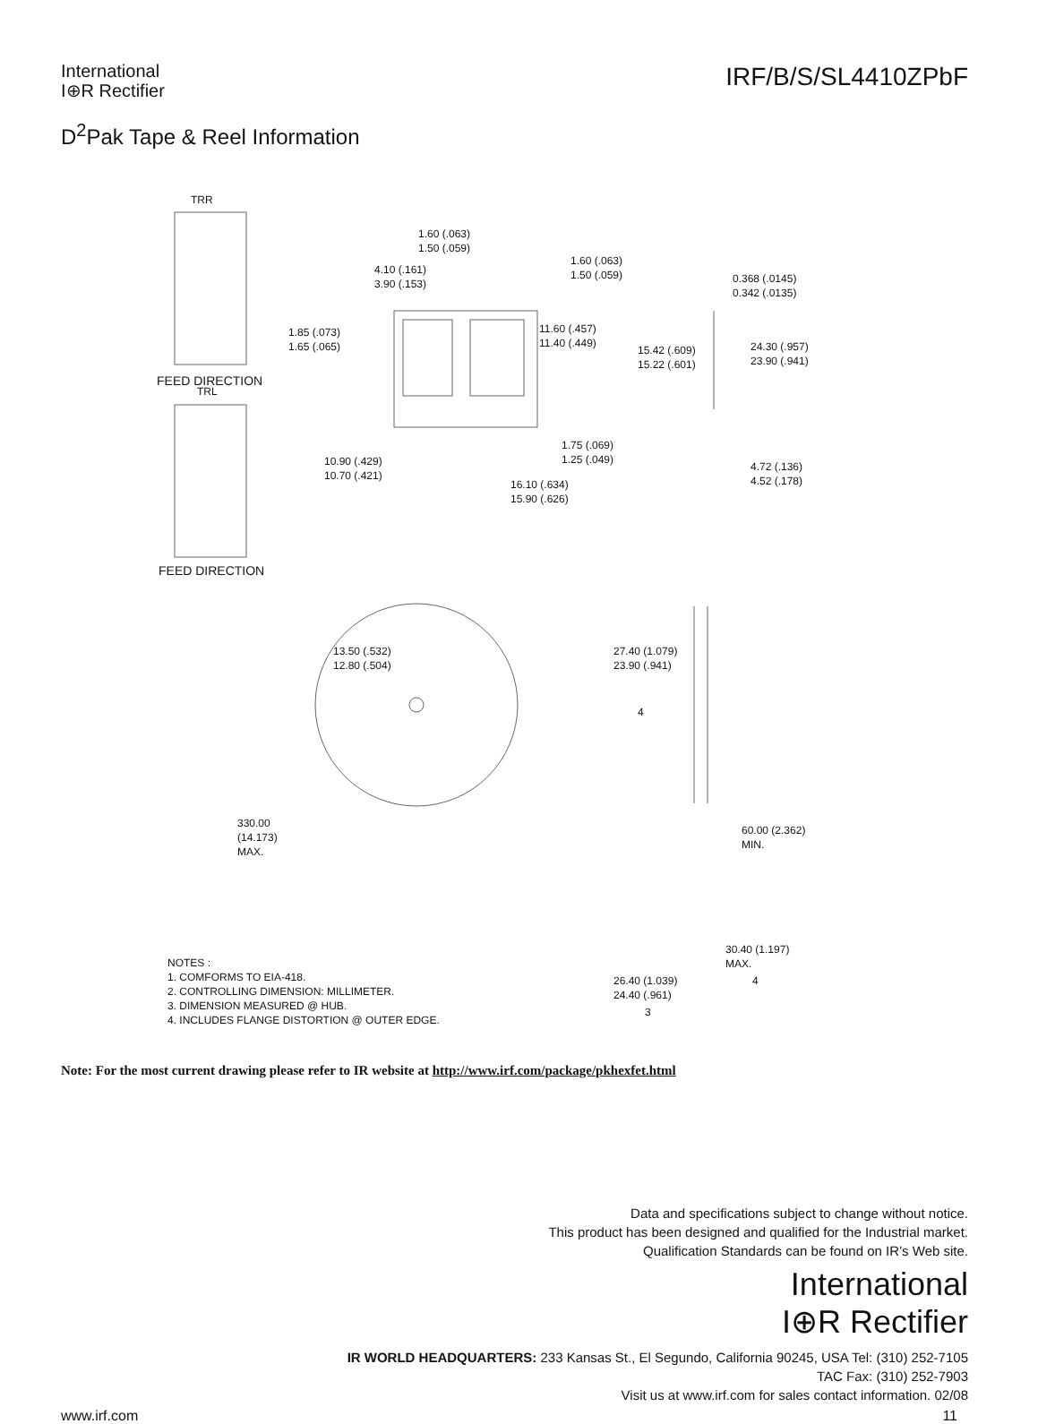International
I⊕R Rectifier
IRF/B/S/SL4410ZPbF
D<sup>2</sup>Pak Tape & Reel Information
TRR
FEED DIRECTION
TRL
FEED DIRECTION
1.60 (.063)
1.50 (.059)
4.10 (.161)
3.90 (.153)
1.60 (.063)
1.50 (.059)
0.368 (.0145)
0.342 (.0135)
1.85 (.073)
1.65 (.065)
11.60 (.457)
11.40 (.449)
15.42 (.609)
15.22 (.601)
24.30 (.957)
23.90 (.941)
1.75 (.069)
1.25 (.049)
10.90 (.429)
10.70 (.421)
4.72 (.136)
4.52 (.178)
16.10 (.634)
15.90 (.626)
13.50 (.532)
12.80 (.504)
27.40 (1.079)
23.90 (.941)
4
330.00
(14.173)
MAX.
60.00 (2.362)
MIN.
NOTES :
1. COMFORMS TO EIA-418.
2. CONTROLLING DIMENSION: MILLIMETER.
3. DIMENSION MEASURED @ HUB.
4. INCLUDES FLANGE DISTORTION @ OUTER EDGE.
30.40 (1.197)
MAX.
26.40 (1.039)
24.40 (.961)
4
3
Note: For the most current drawing please refer to IR website at http://www.irf.com/package/pkhexfet.html
Data and specifications subject to change without notice.
This product has been designed and qualified for the Industrial market.
Qualification Standards can be found on IR’s Web site.
International
I⊕R Rectifier
IR WORLD HEADQUARTERS: 233 Kansas St., El Segundo, California 90245, USA Tel: (310) 252-7105
TAC Fax: (310) 252-7903
Visit us at www.irf.com for sales contact information. 02/08
www.irf.com 11